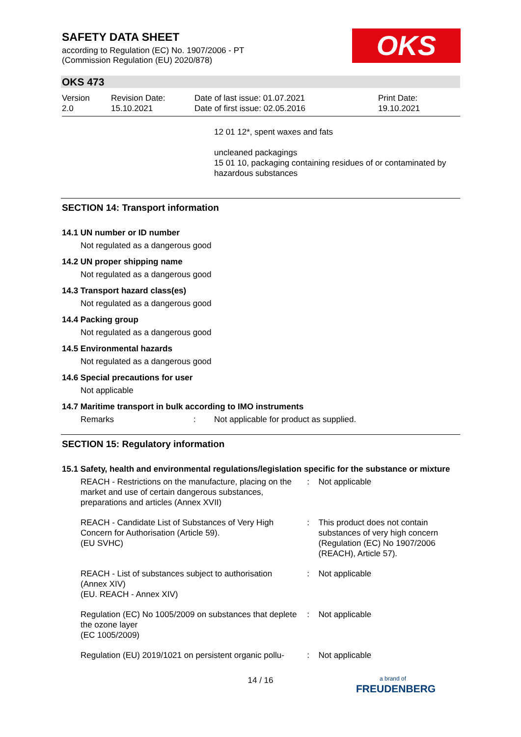SAFETY DATA SHEET
according to Regulation (EC) No. 1907/2006 - PT
(Commission Regulation (EU) 2020/878)
OKS
OKS 473
Version
2.0
Revision Date:
15.10.2021
Date of last issue: 01.07.2021
Date of first issue: 02.05.2016
Print Date:
19.10.2021
12 01 12*, spent waxes and fats
uncleaned packagings
15 01 10, packaging containing residues of or contaminated by hazardous substances
SECTION 14: Transport information
14.1 UN number or ID number
Not regulated as a dangerous good
14.2 UN proper shipping name
Not regulated as a dangerous good
14.3 Transport hazard class(es)
Not regulated as a dangerous good
14.4 Packing group
Not regulated as a dangerous good
14.5 Environmental hazards
Not regulated as a dangerous good
14.6 Special precautions for user
Not applicable
14.7 Maritime transport in bulk according to IMO instruments
Remarks : Not applicable for product as supplied.
SECTION 15: Regulatory information
15.1 Safety, health and environmental regulations/legislation specific for the substance or mixture
REACH - Restrictions on the manufacture, placing on the market and use of certain dangerous substances, preparations and articles (Annex XVII)
: Not applicable
REACH - Candidate List of Substances of Very High Concern for Authorisation (Article 59).
(EU SVHC)
: This product does not contain substances of very high concern (Regulation (EC) No 1907/2006 (REACH), Article 57).
REACH - List of substances subject to authorisation (Annex XIV)
(EU. REACH - Annex XIV)
: Not applicable
Regulation (EC) No 1005/2009 on substances that deplete the ozone layer
(EC 1005/2009)
: Not applicable
Regulation (EU) 2019/1021 on persistent organic pollu-
: Not applicable
14 / 16
a brand of
FREUDENBERG